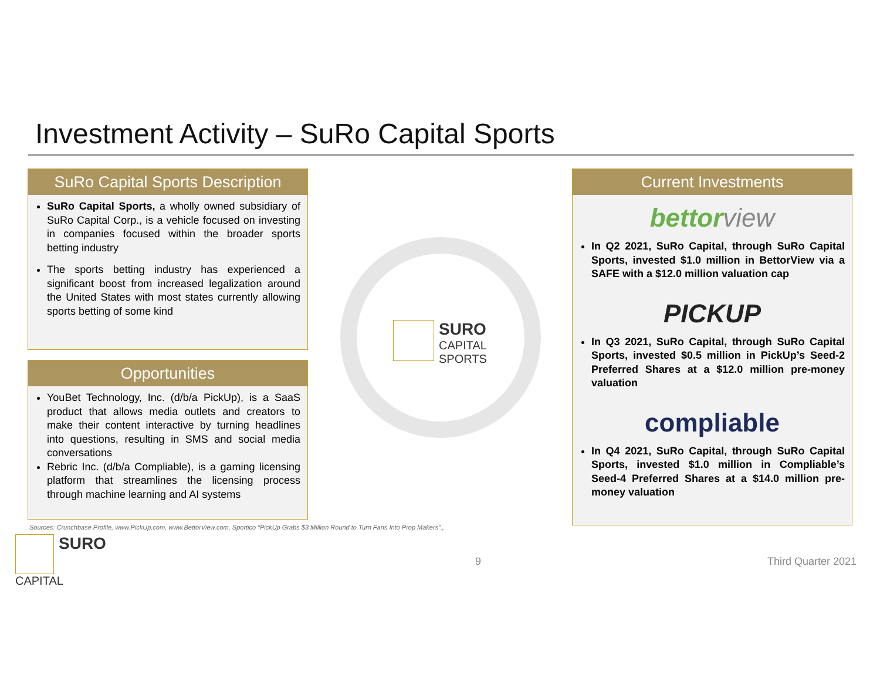Investment Activity – SuRo Capital Sports
SuRo Capital Sports Description
SuRo Capital Sports, a wholly owned subsidiary of SuRo Capital Corp., is a vehicle focused on investing in companies focused within the broader sports betting industry
The sports betting industry has experienced a significant boost from increased legalization around the United States with most states currently allowing sports betting of some kind
Opportunities
YouBet Technology, Inc. (d/b/a PickUp), is a SaaS product that allows media outlets and creators to make their content interactive by turning headlines into questions, resulting in SMS and social media conversations
Rebric Inc. (d/b/a Compliable), is a gaming licensing platform that streamlines the licensing process through machine learning and AI systems
SURO
CAPITAL
SPORTS
Current Investments
bettor view
In Q2 2021, SuRo Capital, through SuRo Capital Sports, invested $1.0 million in BettorView via a SAFE with a $12.0 million valuation cap
PICKUP
In Q3 2021, SuRo Capital, through SuRo Capital Sports, invested $0.5 million in PickUp’s Seed-2 Preferred Shares at a $12.0 million pre-money valuation
compliable
In Q4 2021, SuRo Capital, through SuRo Capital Sports, invested $1.0 million in Compliable’s Seed-4 Preferred Shares at a $14.0 million pre-money valuation
Sources: Crunchbase Profile, www.PickUp.com, www.BettorView.com, Sportico “PickUp Grabs $3 Million Round to Turn Fans Into Prop Makers”.,
SURO
CAPITAL
9 Third Quarter 2021